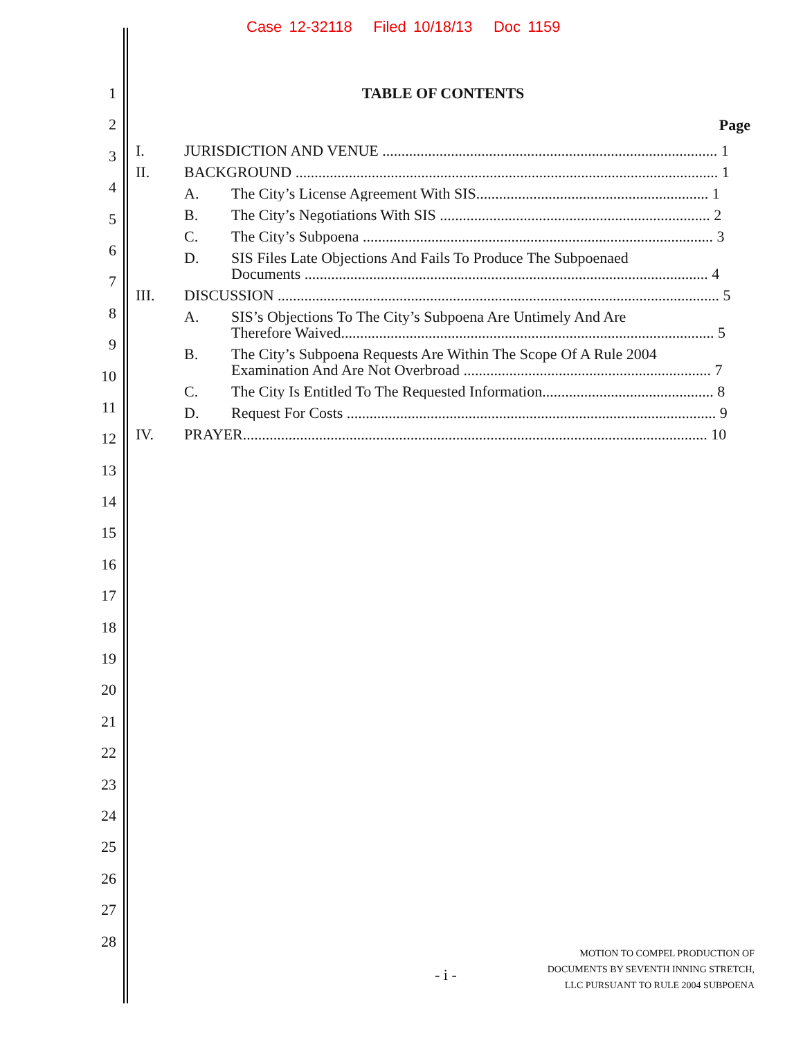Case 12-32118 Filed 10/18/13 Doc 1159
1
2
3
4
5
6
7
8
9
10
11
12
13
14
15
16
17
18
19
20
21
22
23
24
25
26
27
28
TABLE OF CONTENTS
Page
I. JURISDICTION AND VENUE ........................................................................................ 1
II. BACKGROUND ............................................................................................................... 1
A. The City’s License Agreement With SIS............................................................. 1
B. The City’s Negotiations With SIS ....................................................................... 2
C. The City’s Subpoena ............................................................................................ 3
D. SIS Files Late Objections And Fails To Produce The Subpoenaed
Documents .......................................................................................................... 4
III. DISCUSSION .................................................................................................................... 5
A. SIS’s Objections To The City’s Subpoena Are Untimely And Are
Therefore Waived.................................................................................................. 5
B. The City’s Subpoena Requests Are Within The Scope Of A Rule 2004
Examination And Are Not Overbroad ................................................................. 7
C. The City Is Entitled To The Requested Information............................................. 8
D. Request For Costs ................................................................................................. 9
IV. PRAYER.......................................................................................................................... 10
- i -
MOTION TO COMPEL PRODUCTION OF
DOCUMENTS BY SEVENTH INNING STRETCH,
LLC PURSUANT TO RULE 2004 SUBPOENA